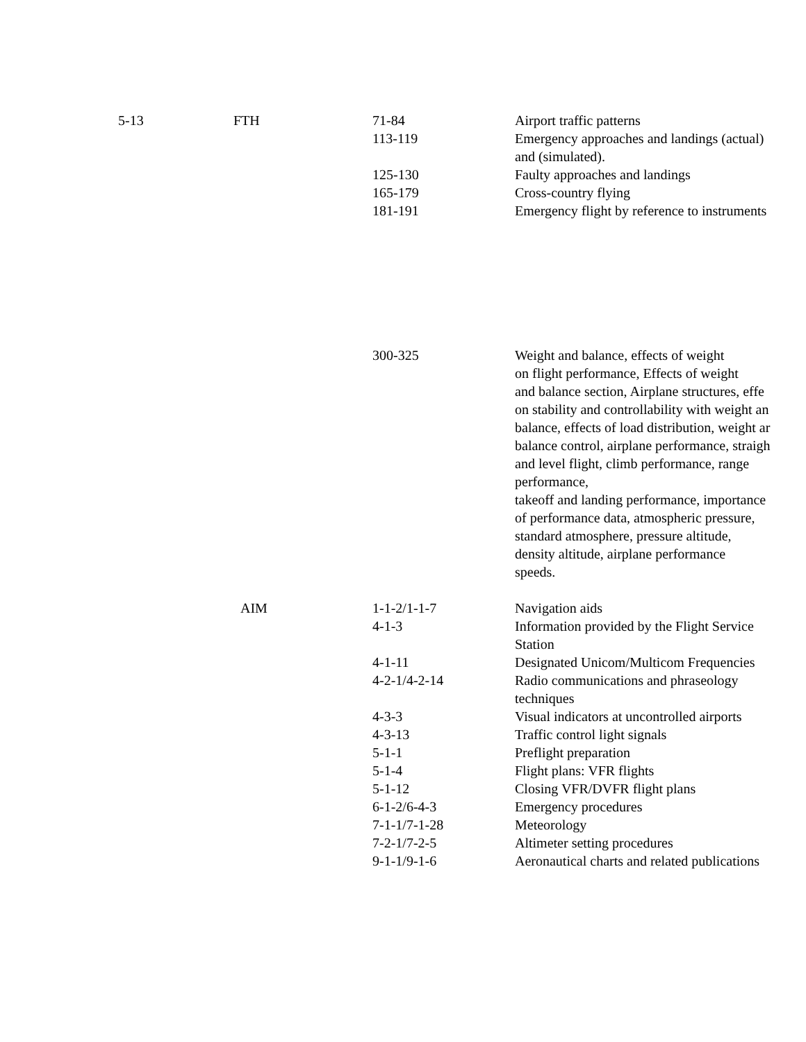| | 5-13 | FTH | 71-84 | Airport traffic patterns |
| | | | 113-119 | Emergency approaches and landings (actual) and (simulated). |
| | | | 125-130 | Faulty approaches and landings |
| | | | 165-179 | Cross-country flying |
| | | | 181-191 | Emergency flight by reference to instruments |
| | | | 300-325 | Weight and balance, effects of weight on flight performance, Effects of weight and balance section, Airplane structures, effe on stability and controllability with weight an balance, effects of load distribution, weight ar balance control, airplane performance, straigh and level flight, climb performance, range performance, takeoff and landing performance, importance of performance data, atmospheric pressure, standard atmosphere, pressure altitude, density altitude, airplane performance speeds. |
| | | AIM | 1-1-2/1-1-7 | Navigation aids |
| | | | 4-1-3 | Information provided by the Flight Service Station |
| | | | 4-1-11 | Designated Unicom/Multicom Frequencies |
| | | | 4-2-1/4-2-14 | Radio communications and phraseology techniques |
| | | | 4-3-3 | Visual indicators at uncontrolled airports |
| | | | 4-3-13 | Traffic control light signals |
| | | | 5-1-1 | Preflight preparation |
| | | | 5-1-4 | Flight plans: VFR flights |
| | | | 5-1-12 | Closing VFR/DVFR flight plans |
| | | | 6-1-2/6-4-3 | Emergency procedures |
| | | | 7-1-1/7-1-28 | Meteorology |
| | | | 7-2-1/7-2-5 | Altimeter setting procedures |
| | | | 9-1-1/9-1-6 | Aeronautical charts and related publications |